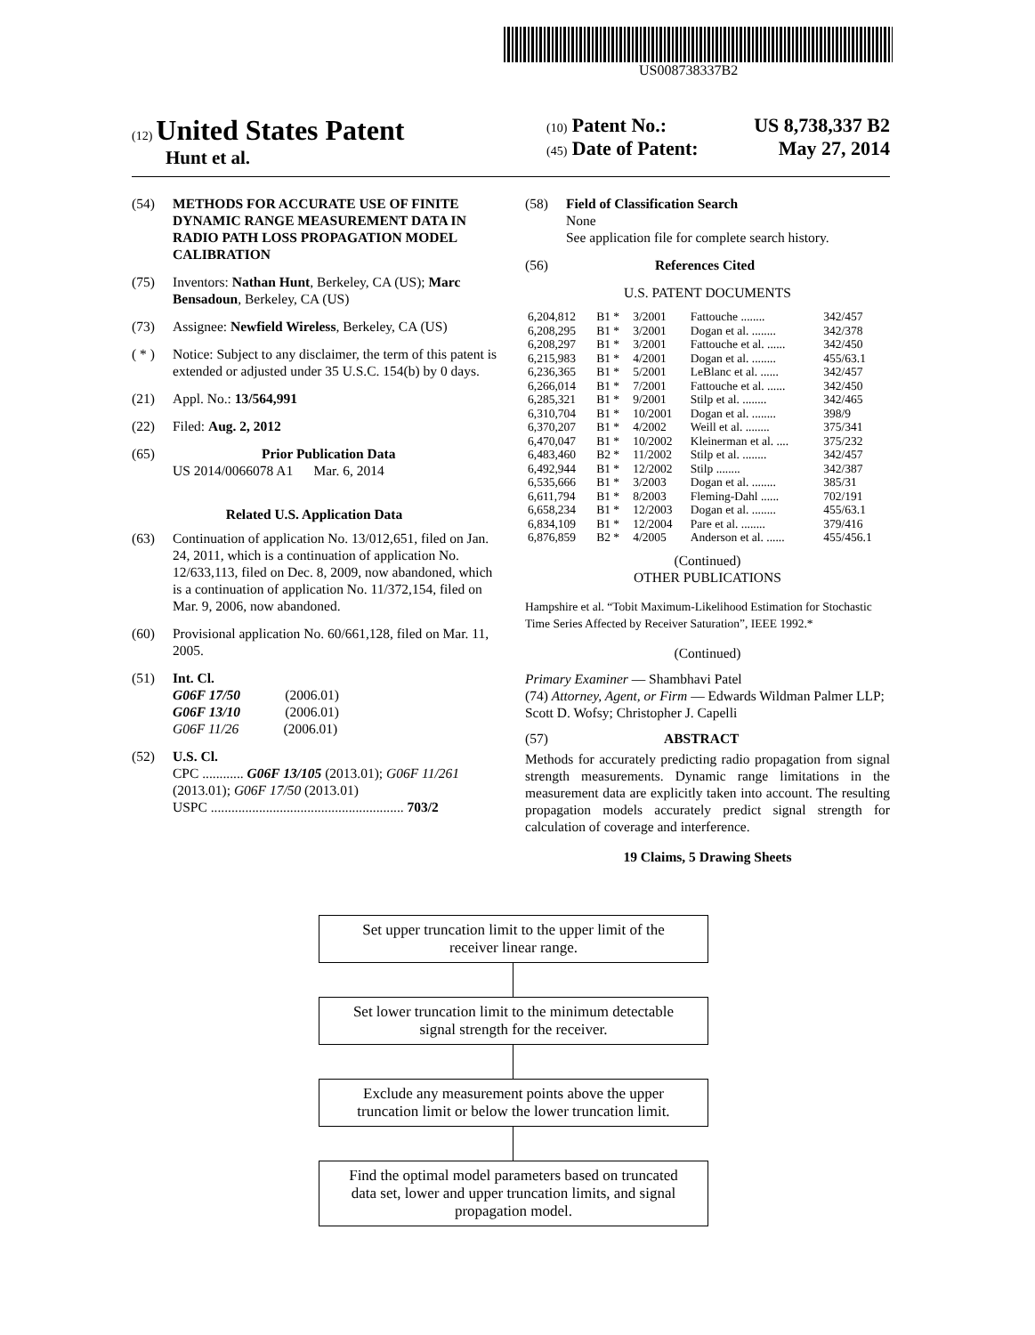US008738337B2
(12) United States Patent
Hunt et al.
(10) Patent No.: US 8,738,337 B2
(45) Date of Patent: May 27, 2014
(54) METHODS FOR ACCURATE USE OF FINITE DYNAMIC RANGE MEASUREMENT DATA IN RADIO PATH LOSS PROPAGATION MODEL CALIBRATION
(75) Inventors: Nathan Hunt, Berkeley, CA (US); Marc Bensadoun, Berkeley, CA (US)
(73) Assignee: Newfield Wireless, Berkeley, CA (US)
( * ) Notice: Subject to any disclaimer, the term of this patent is extended or adjusted under 35 U.S.C. 154(b) by 0 days.
(21) Appl. No.: 13/564,991
(22) Filed: Aug. 2, 2012
(65) Prior Publication Data
US 2014/0066078 A1 Mar. 6, 2014
Related U.S. Application Data
(63) Continuation of application No. 13/012,651, filed on Jan. 24, 2011, which is a continuation of application No. 12/633,113, filed on Dec. 8, 2009, now abandoned, which is a continuation of application No. 11/372,154, filed on Mar. 9, 2006, now abandoned.
(60) Provisional application No. 60/661,128, filed on Mar. 11, 2005.
(51) Int. Cl.
G06F 17/50 (2006.01)
G06F 13/10 (2006.01)
G06F 11/26 (2006.01)
(52) U.S. Cl.
CPC ............ G06F 13/105 (2013.01); G06F 11/261 (2013.01); G06F 17/50 (2013.01)
USPC ........................................................ 703/2
(58) Field of Classification Search
None
See application file for complete search history.
(56) References Cited
U.S. PATENT DOCUMENTS
| 6,204,812 | B1 * | 3/2001 | Fattouche ........ | 342/457 |
| 6,208,295 | B1 * | 3/2001 | Dogan et al. ........ | 342/378 |
| 6,208,297 | B1 * | 3/2001 | Fattouche et al. ...... | 342/450 |
| 6,215,983 | B1 * | 4/2001 | Dogan et al. ........ | 455/63.1 |
| 6,236,365 | B1 * | 5/2001 | LeBlanc et al. ...... | 342/457 |
| 6,266,014 | B1 * | 7/2001 | Fattouche et al. ...... | 342/450 |
| 6,285,321 | B1 * | 9/2001 | Stilp et al. ........ | 342/465 |
| 6,310,704 | B1 * | 10/2001 | Dogan et al. ........ | 398/9 |
| 6,370,207 | B1 * | 4/2002 | Weill et al. ........ | 375/341 |
| 6,470,047 | B1 * | 10/2002 | Kleinerman et al. .... | 375/232 |
| 6,483,460 | B2 * | 11/2002 | Stilp et al. ........ | 342/457 |
| 6,492,944 | B1 * | 12/2002 | Stilp ........ | 342/387 |
| 6,535,666 | B1 * | 3/2003 | Dogan et al. ........ | 385/31 |
| 6,611,794 | B1 * | 8/2003 | Fleming-Dahl ...... | 702/191 |
| 6,658,234 | B1 * | 12/2003 | Dogan et al. ........ | 455/63.1 |
| 6,834,109 | B1 * | 12/2004 | Pare et al. ........ | 379/416 |
| 6,876,859 | B2 * | 4/2005 | Anderson et al. ...... | 455/456.1 |
(Continued)
OTHER PUBLICATIONS
Hampshire et al. “Tobit Maximum-Likelihood Estimation for Stochastic Time Series Affected by Receiver Saturation”, IEEE 1992.*
(Continued)
Primary Examiner — Shambhavi Patel
(74) Attorney, Agent, or Firm — Edwards Wildman Palmer LLP; Scott D. Wofsy; Christopher J. Capelli
(57) ABSTRACT
Methods for accurately predicting radio propagation from signal strength measurements. Dynamic range limitations in the measurement data are explicitly taken into account. The resulting propagation models accurately predict signal strength for calculation of coverage and interference.
19 Claims, 5 Drawing Sheets
Set upper truncation limit to the upper limit of the
receiver linear range.
Set lower truncation limit to the minimum detectable
signal strength for the receiver.
Exclude any measurement points above the upper
truncation limit or below the lower truncation limit.
Find the optimal model parameters based on truncated
data set, lower and upper truncation limits, and signal
propagation model.